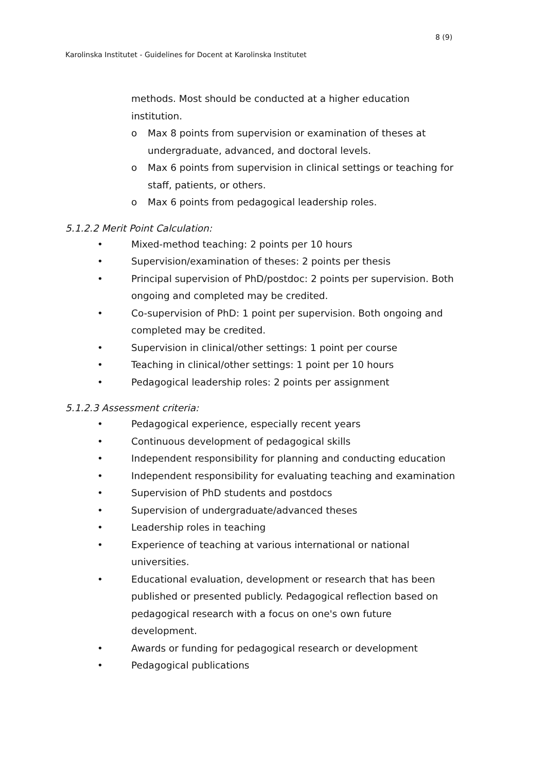8 (9)
Karolinska Institutet - Guidelines for Docent at Karolinska Institutet
methods. Most should be conducted at a higher education institution.
o Max 8 points from supervision or examination of theses at undergraduate, advanced, and doctoral levels.
o Max 6 points from supervision in clinical settings or teaching for staff, patients, or others.
o Max 6 points from pedagogical leadership roles.
5.1.2.2 Merit Point Calculation:
• Mixed-method teaching: 2 points per 10 hours
• Supervision/examination of theses: 2 points per thesis
• Principal supervision of PhD/postdoc: 2 points per supervision. Both ongoing and completed may be credited.
• Co-supervision of PhD: 1 point per supervision. Both ongoing and completed may be credited.
• Supervision in clinical/other settings: 1 point per course
• Teaching in clinical/other settings: 1 point per 10 hours
• Pedagogical leadership roles: 2 points per assignment
5.1.2.3 Assessment criteria:
• Pedagogical experience, especially recent years
• Continuous development of pedagogical skills
• Independent responsibility for planning and conducting education
• Independent responsibility for evaluating teaching and examination
• Supervision of PhD students and postdocs
• Supervision of undergraduate/advanced theses
• Leadership roles in teaching
• Experience of teaching at various international or national universities.
• Educational evaluation, development or research that has been published or presented publicly. Pedagogical reflection based on pedagogical research with a focus on one's own future development.
• Awards or funding for pedagogical research or development
• Pedagogical publications